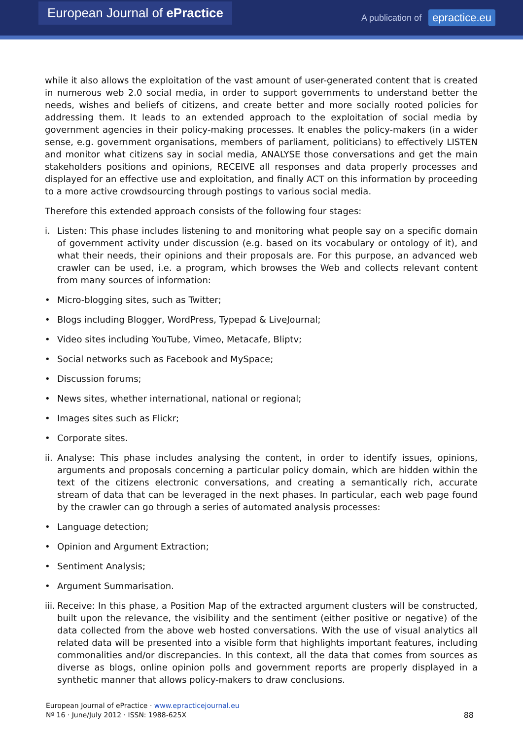European Journal of ePractice
A publication of epractice.eu
while it also allows the exploitation of the vast amount of user-generated content that is created in numerous web 2.0 social media, in order to support governments to understand better the needs, wishes and beliefs of citizens, and create better and more socially rooted policies for addressing them. It leads to an extended approach to the exploitation of social media by government agencies in their policy-making processes. It enables the policy-makers (in a wider sense, e.g. government organisations, members of parliament, politicians) to effectively LISTEN and monitor what citizens say in social media, ANALYSE those conversations and get the main stakeholders positions and opinions, RECEIVE all responses and data properly processes and displayed for an effective use and exploitation, and finally ACT on this information by proceeding to a more active crowdsourcing through postings to various social media.
Therefore this extended approach consists of the following four stages:
i. Listen: This phase includes listening to and monitoring what people say on a specific domain of government activity under discussion (e.g. based on its vocabulary or ontology of it), and what their needs, their opinions and their proposals are. For this purpose, an advanced web crawler can be used, i.e. a program, which browses the Web and collects relevant content from many sources of information:
• Micro-blogging sites, such as Twitter;
• Blogs including Blogger, WordPress, Typepad & LiveJournal;
• Video sites including YouTube, Vimeo, Metacafe, Bliptv;
• Social networks such as Facebook and MySpace;
• Discussion forums;
• News sites, whether international, national or regional;
• Images sites such as Flickr;
• Corporate sites.
ii. Analyse: This phase includes analysing the content, in order to identify issues, opinions, arguments and proposals concerning a particular policy domain, which are hidden within the text of the citizens electronic conversations, and creating a semantically rich, accurate stream of data that can be leveraged in the next phases. In particular, each web page found by the crawler can go through a series of automated analysis processes:
• Language detection;
• Opinion and Argument Extraction;
• Sentiment Analysis;
• Argument Summarisation.
iii. Receive: In this phase, a Position Map of the extracted argument clusters will be constructed, built upon the relevance, the visibility and the sentiment (either positive or negative) of the data collected from the above web hosted conversations. With the use of visual analytics all related data will be presented into a visible form that highlights important features, including commonalities and/or discrepancies. In this context, all the data that comes from sources as diverse as blogs, online opinion polls and government reports are properly displayed in a synthetic manner that allows policy-makers to draw conclusions.
European Journal of ePractice · www.epracticejournal.eu
Nº 16 · June/July 2012 · ISSN: 1988-625X
88